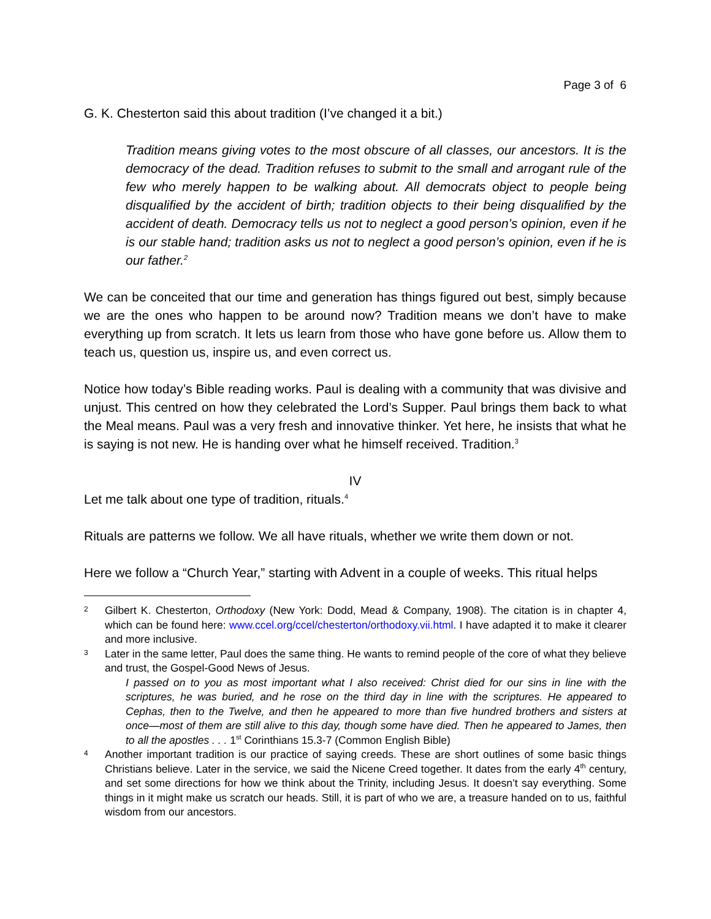Page 3 of 6
G. K. Chesterton said this about tradition (I’ve changed it a bit.)
Tradition means giving votes to the most obscure of all classes, our ancestors. It is the democracy of the dead. Tradition refuses to submit to the small and arrogant rule of the few who merely happen to be walking about. All democrats object to people being disqualified by the accident of birth; tradition objects to their being disqualified by the accident of death. Democracy tells us not to neglect a good person’s opinion, even if he is our stable hand; tradition asks us not to neglect a good person’s opinion, even if he is our father.<sup>2</sup>
We can be conceited that our time and generation has things figured out best, simply because we are the ones who happen to be around now? Tradition means we don’t have to make everything up from scratch. It lets us learn from those who have gone before us. Allow them to teach us, question us, inspire us, and even correct us.
Notice how today’s Bible reading works. Paul is dealing with a community that was divisive and unjust. This centred on how they celebrated the Lord’s Supper. Paul brings them back to what the Meal means. Paul was a very fresh and innovative thinker. Yet here, he insists that what he is saying is not new. He is handing over what he himself received. Tradition.<sup>3</sup>
IV
Let me talk about one type of tradition, rituals.<sup>4</sup>
Rituals are patterns we follow. We all have rituals, whether we write them down or not.
Here we follow a “Church Year,” starting with Advent in a couple of weeks. This ritual helps
2
Gilbert K. Chesterton, Orthodoxy (New York: Dodd, Mead & Company, 1908). The citation is in chapter 4, which can be found here: www.ccel.org/ccel/chesterton/orthodoxy.vii.html. I have adapted it to make it clearer and more inclusive.
3
Later in the same letter, Paul does the same thing. He wants to remind people of the core of what they believe and trust, the Gospel-Good News of Jesus.
I passed on to you as most important what I also received: Christ died for our sins in line with the scriptures, he was buried, and he rose on the third day in line with the scriptures. He appeared to Cephas, then to the Twelve, and then he appeared to more than five hundred brothers and sisters at once—most of them are still alive to this day, though some have died. Then he appeared to James, then to all the apostles . . . 1<sup>st</sup> Corinthians 15.3-7 (Common English Bible)
4
Another important tradition is our practice of saying creeds. These are short outlines of some basic things Christians believe. Later in the service, we said the Nicene Creed together. It dates from the early 4<sup>th</sup> century, and set some directions for how we think about the Trinity, including Jesus. It doesn’t say everything. Some things in it might make us scratch our heads. Still, it is part of who we are, a treasure handed on to us, faithful wisdom from our ancestors.